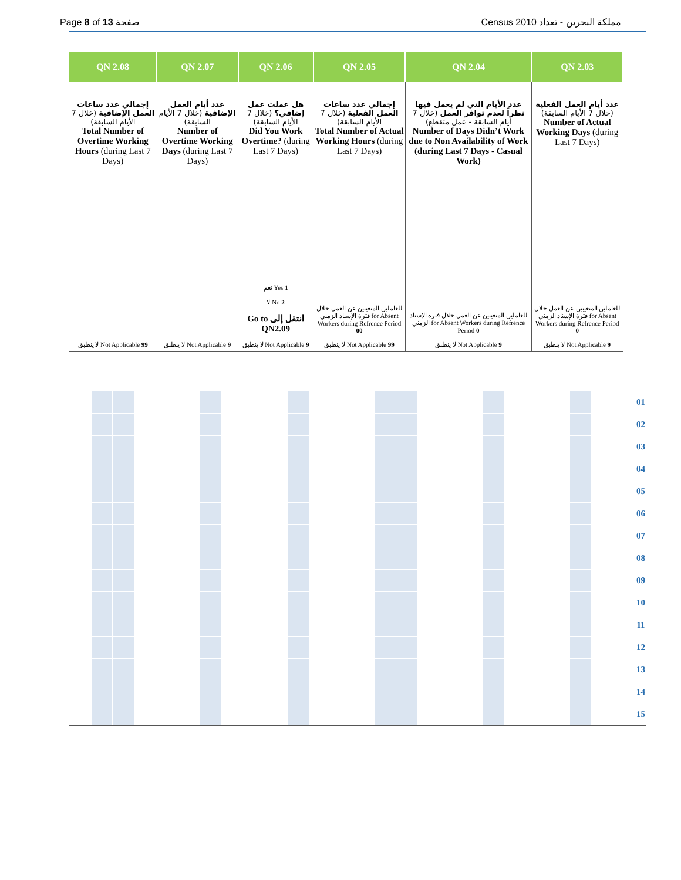Page 8 of 13 صفحة Census 2010 مملكة البحرين - تعداد
| QN 2.08 | QN 2.07 | QN 2.06 | QN 2.05 | QN 2.04 | QN 2.03 | |
| --- | --- | --- | --- | --- | --- | --- |
| إجمالي عدد ساعات العمل الإضافية (خلال 7 الأيام السابقة) Total Number of Overtime Working Hours (during Last 7 Days) | عدد أيام العمل الإضافية (خلال 7 الأيام السابقة) Number of Overtime Working Days (during Last 7 Days) | هل عملت عمل إضافي؟ (خلال 7 الأيام السابقة) Did You Work Overtime? (during Last 7 Days) | إجمالي عدد ساعات العمل الفعلية (خلال 7 الأيام السابقة) Total Number of Actual Working Hours (during Last 7 Days) | عدد الأيام التي لم يعمل فيها نظراً لعدم توافر العمل (خلال 7 أيام السابقة - عمل متقطع) Number of Days Didn’t Work due to Non Availability of Work (during Last 7 Days - Casual Work) | عدد أيام العمل الفعلية (خلال 7 الأيام السابقة) Number of Actual Working Days (during Last 7 Days) | |
| لا ينطبق Not Applicable 99 | لا ينطبق Not Applicable 9 | نعم Yes 1 لا No 2 Go to انتقل إلى QN2.09 لا ينطبق Not Applicable 9 | للعاملين المتغيبين عن العمل خلال فترة الإسناد الزمني for Absent Workers during Refrence Period 00 لا ينطبق Not Applicable 99 | للعاملين المتغيبين عن العمل خلال فترة الإسناد الزمني for Absent Workers during Refrence Period 0 لا ينطبق Not Applicable 9 | للعاملين المتغيبين عن العمل خلال فترة الإسناد الزمني for Absent Workers during Refrence Period 0 لا ينطبق Not Applicable 9 | |
| | | | | | | | | | | | | | | | | | | 01 |
| | | | | | | | | | | | | | | | | | | 02 |
| | | | | | | | | | | | | | | | | | | 03 |
| | | | | | | | | | | | | | | | | | | 04 |
| | | | | | | | | | | | | | | | | | | 05 |
| | | | | | | | | | | | | | | | | | | 06 |
| | | | | | | | | | | | | | | | | | | 07 |
| | | | | | | | | | | | | | | | | | | 08 |
| | | | | | | | | | | | | | | | | | | 09 |
| | | | | | | | | | | | | | | | | | | 10 |
| | | | | | | | | | | | | | | | | | | 11 |
| | | | | | | | | | | | | | | | | | | 12 |
| | | | | | | | | | | | | | | | | | | 13 |
| | | | | | | | | | | | | | | | | | | 14 |
| | | | | | | | | | | | | | | | | | | 15 |